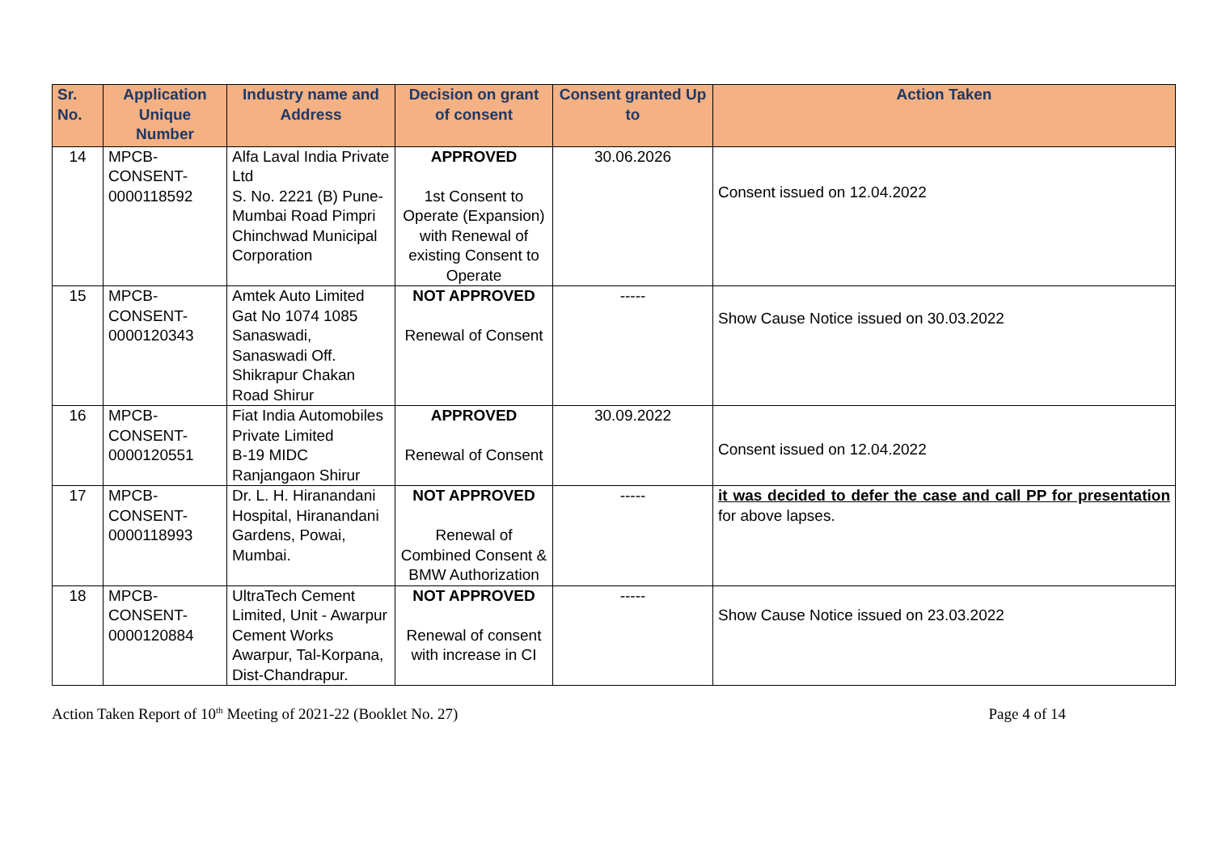| Sr. No. | Application Unique Number | Industry name and Address | Decision on grant of consent | Consent granted Up to | Action Taken |
| --- | --- | --- | --- | --- | --- |
| 14 | MPCB- CONSENT- 0000118592 | Alfa Laval India Private Ltd S. No. 2221 (B) Pune-Mumbai Road Pimpri Chinchwad Municipal Corporation | APPROVED 1st Consent to Operate (Expansion) with Renewal of existing Consent to Operate | 30.06.2026 | Consent issued on 12.04.2022 |
| 15 | MPCB- CONSENT- 0000120343 | Amtek Auto Limited Gat No 1074 1085 Sanaswadi, Sanaswadi Off. Shikrapur Chakan Road Shirur | NOT APPROVED Renewal of Consent | ----- | Show Cause Notice issued on 30.03.2022 |
| 16 | MPCB- CONSENT- 0000120551 | Fiat India Automobiles Private Limited B-19 MIDC Ranjangaon Shirur | APPROVED Renewal of Consent | 30.09.2022 | Consent issued on 12.04.2022 |
| 17 | MPCB- CONSENT- 0000118993 | Dr. L. H. Hiranandani Hospital, Hiranandani Gardens, Powai, Mumbai. | NOT APPROVED Renewal of Combined Consent & BMW Authorization | ----- | it was decided to defer the case and call PP for presentation for above lapses. |
| 18 | MPCB- CONSENT- 0000120884 | UltraTech Cement Limited, Unit - Awarpur Cement Works Awarpur, Tal-Korpana, Dist-Chandrapur. | NOT APPROVED Renewal of consent with increase in CI | ----- | Show Cause Notice issued on 23.03.2022 |
Action Taken Report of 10<sup>th</sup> Meeting of 2021-22 (Booklet No. 27) Page 4 of 14